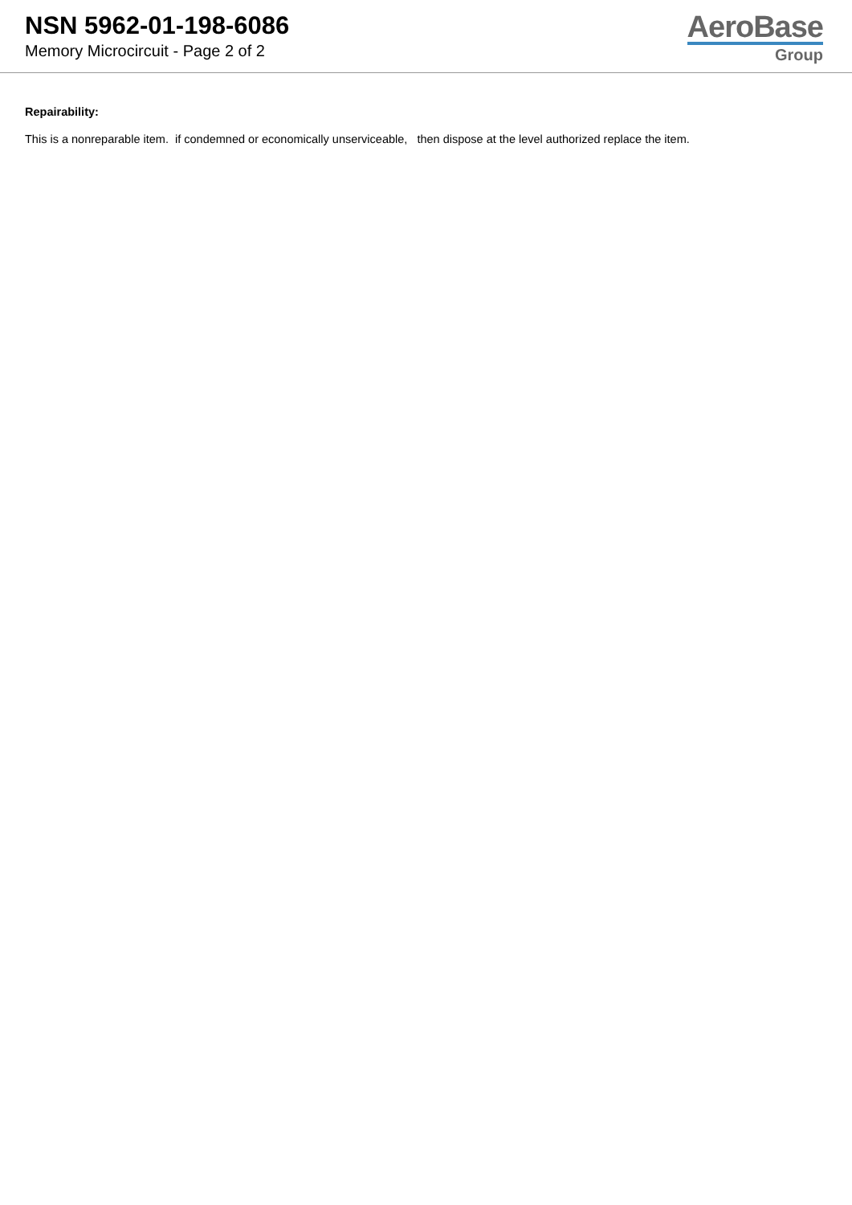NSN 5962-01-198-6086
Memory Microcircuit - Page 2 of 2
AeroBase
Group
Repairability:
This is a nonreparable item. if condemned or economically unserviceable, then dispose at the level authorized replace the item.